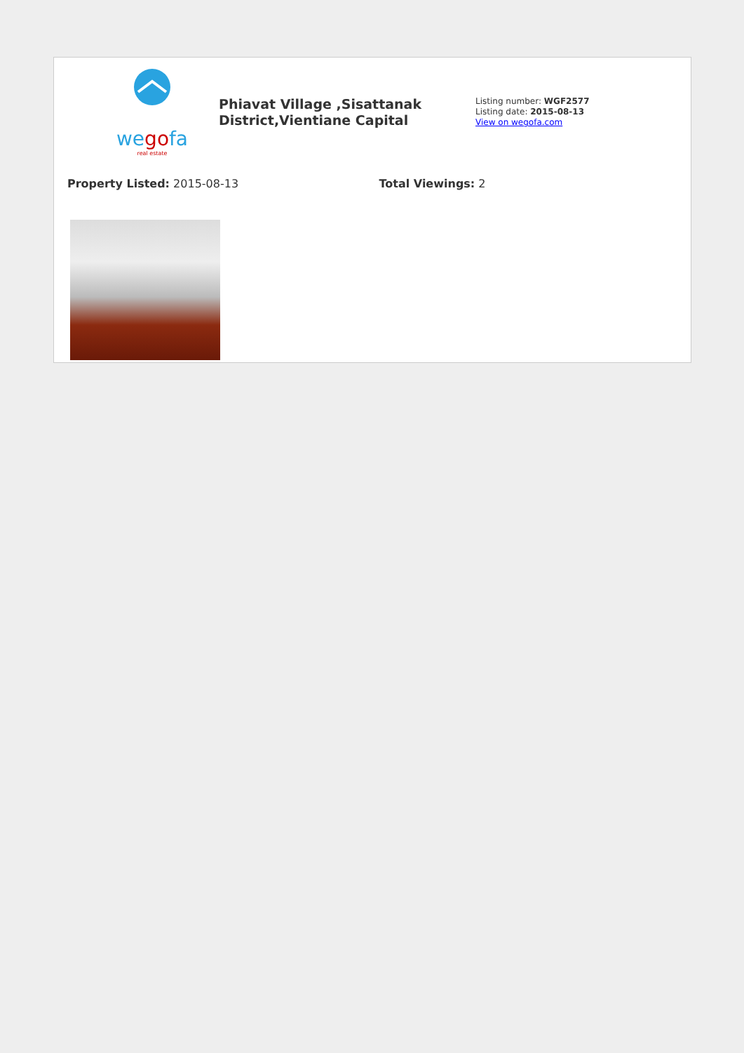wegofa
real estate
Phiavat Village ,Sisattanak District,Vientiane Capital
Listing number: WGF2577
Listing date: 2015-08-13
View on wegofa.com
Property Listed: 2015-08-13 Total Viewings: 2